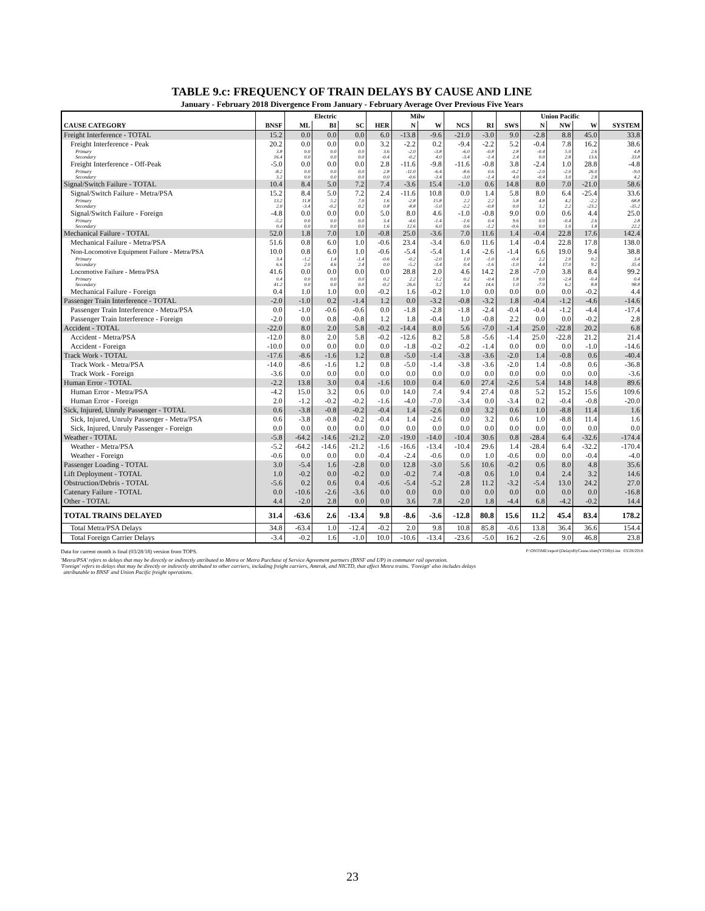TABLE 9.c: FREQUENCY OF TRAIN DELAYS BY CAUSE AND LINE
January - February 2018 Divergence From January - February Average Over Previous Five Years
| | | Electric | | | | Milw | | | | | Union Pacific | | | |
| --- | --- | --- | --- | --- | --- | --- | --- | --- | --- | --- | --- | --- | --- | --- |
| CAUSE CATEGORY | BNSF | ML | BI | SC | HER | N | W | NCS | RI | SWS | N | NW | W | SYSTEM |
| Freight Interference - TOTAL | 15.2 | 0.0 | 0.0 | 0.0 | 6.0 | -13.8 | -9.6 | -21.0 | -3.0 | 9.0 | -2.8 | 8.8 | 45.0 | 33.8 |
| Freight Interference - Peak | 20.2 | 0.0 | 0.0 | 0.0 | 3.2 | -2.2 | 0.2 | -9.4 | -2.2 | 5.2 | -0.4 | 7.8 | 16.2 | 38.6 |
| Primary | 3.8 | 0.0 | 0.0 | 0.0 | 3.6 | -2.0 | -3.8 | -6.0 | -0.8 | 2.8 | -0.4 | 5.0 | 2.6 | 4.8 |
| Secondary | 16.4 | 0.0 | 0.0 | 0.0 | -0.4 | -0.2 | 4.0 | -3.4 | -1.4 | 2.4 | 0.0 | 2.8 | 13.6 | 33.8 |
| Freight Interference - Off-Peak | -5.0 | 0.0 | 0.0 | 0.0 | 2.8 | -11.6 | -9.8 | -11.6 | -0.8 | 3.8 | -2.4 | 1.0 | 28.8 | -4.8 |
| Primary | -8.2 | 0.0 | 0.0 | 0.0 | 2.8 | -11.0 | -6.4 | -8.6 | 0.6 | -0.2 | -2.0 | -2.0 | 26.0 | -9.0 |
| Secondary | 3.2 | 0.0 | 0.0 | 0.0 | 0.0 | -0.6 | -3.4 | -3.0 | -1.4 | 4.0 | -0.4 | 3.0 | 2.8 | 4.2 |
| Signal/Switch Failure - TOTAL | 10.4 | 8.4 | 5.0 | 7.2 | 7.4 | -3.6 | 15.4 | -1.0 | 0.6 | 14.8 | 8.0 | 7.0 | -21.0 | 58.6 |
| Signal/Switch Failure - Metra/PSA | 15.2 | 8.4 | 5.0 | 7.2 | 2.4 | -11.6 | 10.8 | 0.0 | 1.4 | 5.8 | 8.0 | 6.4 | -25.4 | 33.6 |
| Primary | 13.2 | 11.8 | 5.2 | 7.0 | 1.6 | -2.8 | 15.8 | 2.2 | 2.2 | 5.8 | 4.8 | 4.2 | -2.2 | 68.8 |
| Secondary | 2.0 | -3.4 | -0.2 | 0.2 | 0.8 | -8.8 | -5.0 | -2.2 | -0.8 | 0.0 | 3.2 | 2.2 | -23.2 | -35.2 |
| Signal/Switch Failure - Foreign | -4.8 | 0.0 | 0.0 | 0.0 | 5.0 | 8.0 | 4.6 | -1.0 | -0.8 | 9.0 | 0.0 | 0.6 | 4.4 | 25.0 |
| Primary | -5.2 | 0.0 | 0.0 | 0.0 | 3.4 | -4.6 | -1.4 | -1.6 | 0.4 | 9.6 | 0.0 | -0.4 | 2.6 | 2.8 |
| Secondary | 0.4 | 0.0 | 0.0 | 0.0 | 1.6 | 12.6 | 6.0 | 0.6 | -1.2 | -0.6 | 0.0 | 1.0 | 1.8 | 22.2 |
| Mechanical Failure - TOTAL | 52.0 | 1.8 | 7.0 | 1.0 | -0.8 | 25.0 | -3.6 | 7.0 | 11.6 | 1.4 | -0.4 | 22.8 | 17.6 | 142.4 |
| Mechanical Failure - Metra/PSA | 51.6 | 0.8 | 6.0 | 1.0 | -0.6 | 23.4 | -3.4 | 6.0 | 11.6 | 1.4 | -0.4 | 22.8 | 17.8 | 138.0 |
| Non-Locomotive Equipment Failure - Metra/PSA | 10.0 | 0.8 | 6.0 | 1.0 | -0.6 | -5.4 | -5.4 | 1.4 | -2.6 | -1.4 | 6.6 | 19.0 | 9.4 | 38.8 |
| Primary | 3.4 | -1.2 | 1.4 | -1.4 | -0.6 | -0.2 | -2.0 | 1.0 | -1.0 | -0.4 | 2.2 | 2.0 | 0.2 | 3.4 |
| Secondary | 6.6 | 2.0 | 4.6 | 2.4 | 0.0 | -5.2 | -3.4 | 0.4 | -1.6 | -1.0 | 4.4 | 17.0 | 9.2 | 35.4 |
| Locomotive Failure - Metra/PSA | 41.6 | 0.0 | 0.0 | 0.0 | 0.0 | 28.8 | 2.0 | 4.6 | 14.2 | 2.8 | -7.0 | 3.8 | 8.4 | 99.2 |
| Primary | 0.4 | 0.0 | 0.0 | 0.0 | 0.2 | 2.2 | -1.2 | 0.2 | -0.4 | 1.8 | 0.0 | -2.4 | -0.4 | 0.4 |
| Secondary | 41.2 | 0.0 | 0.0 | 0.0 | -0.2 | 26.6 | 3.2 | 4.4 | 14.6 | 1.0 | -7.0 | 6.2 | 8.8 | 98.8 |
| Mechanical Failure - Foreign | 0.4 | 1.0 | 1.0 | 0.0 | -0.2 | 1.6 | -0.2 | 1.0 | 0.0 | 0.0 | 0.0 | 0.0 | -0.2 | 4.4 |
| Passenger Train Interference - TOTAL | -2.0 | -1.0 | 0.2 | -1.4 | 1.2 | 0.0 | -3.2 | -0.8 | -3.2 | 1.8 | -0.4 | -1.2 | -4.6 | -14.6 |
| Passenger Train Interference - Metra/PSA | 0.0 | -1.0 | -0.6 | -0.6 | 0.0 | -1.8 | -2.8 | -1.8 | -2.4 | -0.4 | -0.4 | -1.2 | -4.4 | -17.4 |
| Passenger Train Interference - Foreign | -2.0 | 0.0 | 0.8 | -0.8 | 1.2 | 1.8 | -0.4 | 1.0 | -0.8 | 2.2 | 0.0 | 0.0 | -0.2 | 2.8 |
| Accident - TOTAL | -22.0 | 8.0 | 2.0 | 5.8 | -0.2 | -14.4 | 8.0 | 5.6 | -7.0 | -1.4 | 25.0 | -22.8 | 20.2 | 6.8 |
| Accident - Metra/PSA | -12.0 | 8.0 | 2.0 | 5.8 | -0.2 | -12.6 | 8.2 | 5.8 | -5.6 | -1.4 | 25.0 | -22.8 | 21.2 | 21.4 |
| Accident - Foreign | -10.0 | 0.0 | 0.0 | 0.0 | 0.0 | -1.8 | -0.2 | -0.2 | -1.4 | 0.0 | 0.0 | 0.0 | -1.0 | -14.6 |
| Track Work - TOTAL | -17.6 | -8.6 | -1.6 | 1.2 | 0.8 | -5.0 | -1.4 | -3.8 | -3.6 | -2.0 | 1.4 | -0.8 | 0.6 | -40.4 |
| Track Work - Metra/PSA | -14.0 | -8.6 | -1.6 | 1.2 | 0.8 | -5.0 | -1.4 | -3.8 | -3.6 | -2.0 | 1.4 | -0.8 | 0.6 | -36.8 |
| Track Work - Foreign | -3.6 | 0.0 | 0.0 | 0.0 | 0.0 | 0.0 | 0.0 | 0.0 | 0.0 | 0.0 | 0.0 | 0.0 | 0.0 | -3.6 |
| Human Error - TOTAL | -2.2 | 13.8 | 3.0 | 0.4 | -1.6 | 10.0 | 0.4 | 6.0 | 27.4 | -2.6 | 5.4 | 14.8 | 14.8 | 89.6 |
| Human Error - Metra/PSA | -4.2 | 15.0 | 3.2 | 0.6 | 0.0 | 14.0 | 7.4 | 9.4 | 27.4 | 0.8 | 5.2 | 15.2 | 15.6 | 109.6 |
| Human Error - Foreign | 2.0 | -1.2 | -0.2 | -0.2 | -1.6 | -4.0 | -7.0 | -3.4 | 0.0 | -3.4 | 0.2 | -0.4 | -0.8 | -20.0 |
| Sick, Injured, Unruly Passenger - TOTAL | 0.6 | -3.8 | -0.8 | -0.2 | -0.4 | 1.4 | -2.6 | 0.0 | 3.2 | 0.6 | 1.0 | -8.8 | 11.4 | 1.6 |
| Sick, Injured, Unruly Passenger - Metra/PSA | 0.6 | -3.8 | -0.8 | -0.2 | -0.4 | 1.4 | -2.6 | 0.0 | 3.2 | 0.6 | 1.0 | -8.8 | 11.4 | 1.6 |
| Sick, Injured, Unruly Passenger - Foreign | 0.0 | 0.0 | 0.0 | 0.0 | 0.0 | 0.0 | 0.0 | 0.0 | 0.0 | 0.0 | 0.0 | 0.0 | 0.0 | 0.0 |
| Weather - TOTAL | -5.8 | -64.2 | -14.6 | -21.2 | -2.0 | -19.0 | -14.0 | -10.4 | 30.6 | 0.8 | -28.4 | 6.4 | -32.6 | -174.4 |
| Weather - Metra/PSA | -5.2 | -64.2 | -14.6 | -21.2 | -1.6 | -16.6 | -13.4 | -10.4 | 29.6 | 1.4 | -28.4 | 6.4 | -32.2 | -170.4 |
| Weather - Foreign | -0.6 | 0.0 | 0.0 | 0.0 | -0.4 | -2.4 | -0.6 | 0.0 | 1.0 | -0.6 | 0.0 | 0.0 | -0.4 | -4.0 |
| Passenger Loading - TOTAL | 3.0 | -5.4 | 1.6 | -2.8 | 0.0 | 12.8 | -3.0 | 5.6 | 10.6 | -0.2 | 0.6 | 8.0 | 4.8 | 35.6 |
| Lift Deployment - TOTAL | 1.0 | -0.2 | 0.0 | -0.2 | 0.0 | -0.2 | 7.4 | -0.8 | 0.6 | 1.0 | 0.4 | 2.4 | 3.2 | 14.6 |
| Obstruction/Debris - TOTAL | -5.6 | 0.2 | 0.6 | 0.4 | -0.6 | -5.4 | -5.2 | 2.8 | 11.2 | -3.2 | -5.4 | 13.0 | 24.2 | 27.0 |
| Catenary Failure - TOTAL | 0.0 | -10.6 | -2.6 | -3.6 | 0.0 | 0.0 | 0.0 | 0.0 | 0.0 | 0.0 | 0.0 | 0.0 | 0.0 | -16.8 |
| Other - TOTAL | 4.4 | -2.0 | 2.8 | 0.0 | 0.0 | 3.6 | 7.8 | -2.0 | 1.8 | -4.4 | 6.8 | -4.2 | -0.2 | 14.4 |
| TOTAL TRAINS DELAYED | 31.4 | -63.6 | 2.6 | -13.4 | 9.8 | -8.6 | -3.6 | -12.8 | 80.8 | 15.6 | 11.2 | 45.4 | 83.4 | 178.2 |
| Total Metra/PSA Delays | 34.8 | -63.4 | 1.0 | -12.4 | -0.2 | 2.0 | 9.8 | 10.8 | 85.8 | -0.6 | 13.8 | 36.4 | 36.6 | 154.4 |
| Total Foreign Carrier Delays | -3.4 | -0.2 | 1.6 | -1.0 | 10.0 | -10.6 | -13.4 | -23.6 | -5.0 | 16.2 | -2.6 | 9.0 | 46.8 | 23.8 |
Data for current month is final (03/28/18) version from TOPS. P:\ONTIME\report\[DelaysByCause.xlsm]YTDByLine 03/28/2018
'Metra/PSA' refers to delays that may be directly or indirectly attributed to Metra or Metra Purchase of Service Agreement partners (BNSF and UP) in commuter rail operation.
'Foreign' refers to delays that may be directly or indirectly attributed to other carriers, including freight carriers, Amtrak, and NICTD, that affect Metra trains. 'Foreign' also includes delays
attributable to BNSF and Union Pacific freight operations.
23